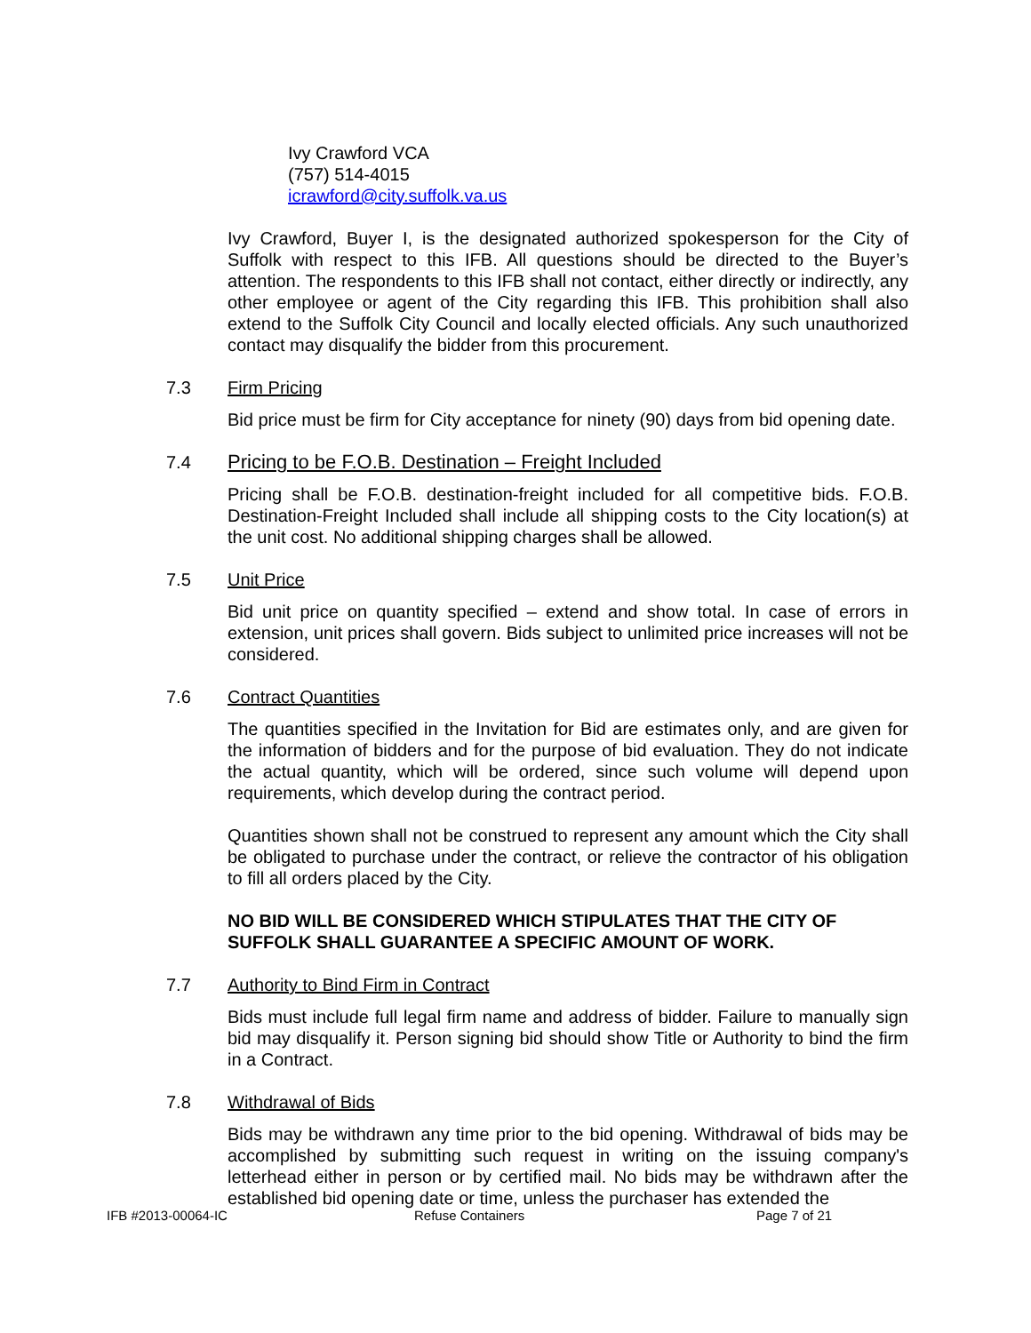Ivy Crawford VCA
(757) 514-4015
icrawford@city.suffolk.va.us
Ivy Crawford, Buyer I, is the designated authorized spokesperson for the City of Suffolk with respect to this IFB. All questions should be directed to the Buyer’s attention. The respondents to this IFB shall not contact, either directly or indirectly, any other employee or agent of the City regarding this IFB. This prohibition shall also extend to the Suffolk City Council and locally elected officials. Any such unauthorized contact may disqualify the bidder from this procurement.
7.3 Firm Pricing
Bid price must be firm for City acceptance for ninety (90) days from bid opening date.
7.4 Pricing to be F.O.B. Destination – Freight Included
Pricing shall be F.O.B. destination-freight included for all competitive bids. F.O.B. Destination-Freight Included shall include all shipping costs to the City location(s) at the unit cost. No additional shipping charges shall be allowed.
7.5 Unit Price
Bid unit price on quantity specified – extend and show total. In case of errors in extension, unit prices shall govern. Bids subject to unlimited price increases will not be considered.
7.6 Contract Quantities
The quantities specified in the Invitation for Bid are estimates only, and are given for the information of bidders and for the purpose of bid evaluation. They do not indicate the actual quantity, which will be ordered, since such volume will depend upon requirements, which develop during the contract period.
Quantities shown shall not be construed to represent any amount which the City shall be obligated to purchase under the contract, or relieve the contractor of his obligation to fill all orders placed by the City.
NO BID WILL BE CONSIDERED WHICH STIPULATES THAT THE CITY OF SUFFOLK SHALL GUARANTEE A SPECIFIC AMOUNT OF WORK.
7.7 Authority to Bind Firm in Contract
Bids must include full legal firm name and address of bidder. Failure to manually sign bid may disqualify it. Person signing bid should show Title or Authority to bind the firm in a Contract.
7.8 Withdrawal of Bids
Bids may be withdrawn any time prior to the bid opening. Withdrawal of bids may be accomplished by submitting such request in writing on the issuing company's letterhead either in person or by certified mail. No bids may be withdrawn after the established bid opening date or time, unless the purchaser has extended the
IFB #2013-00064-IC Refuse Containers Page 7 of 21